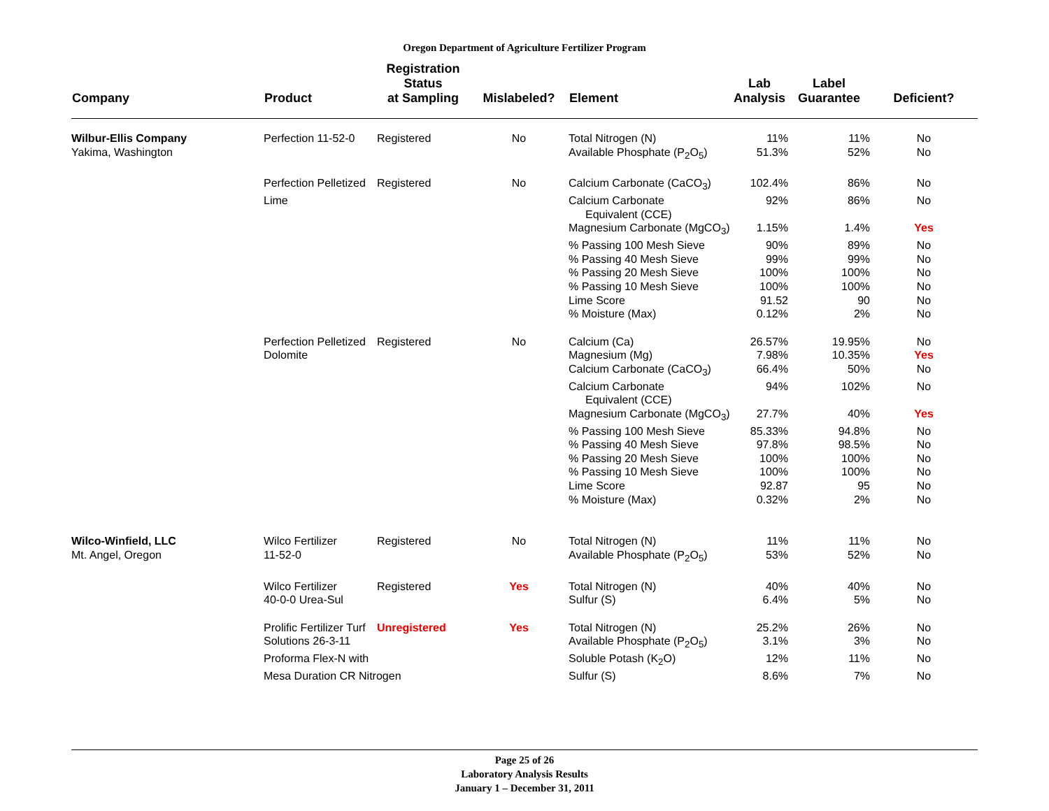Oregon Department of Agriculture Fertilizer Program
| Company | Product | Registration Status at Sampling | Mislabeled? | Element | Lab Analysis | Label Guarantee | Deficient? |
| --- | --- | --- | --- | --- | --- | --- | --- |
| Wilbur-Ellis Company | Perfection 11-52-0 | Registered | No | Total Nitrogen (N) | 11% | 11% | No |
| Yakima, Washington | | | | Available Phosphate (P<sub>2</sub>O<sub>5</sub>) | 51.3% | 52% | No |
| | Perfection Pelletized | Registered | No | Calcium Carbonate (CaCO<sub>3</sub>) | 102.4% | 86% | No |
| | Lime | | | Calcium Carbonate Equivalent (CCE) | 92% | 86% | No |
| | | | | Magnesium Carbonate (MgCO<sub>3</sub>) | 1.15% | 1.4% | Yes |
| | | | | % Passing 100 Mesh Sieve | 90% | 89% | No |
| | | | | % Passing 40 Mesh Sieve | 99% | 99% | No |
| | | | | % Passing 20 Mesh Sieve | 100% | 100% | No |
| | | | | % Passing 10 Mesh Sieve | 100% | 100% | No |
| | | | | Lime Score | 91.52 | 90 | No |
| | | | | % Moisture (Max) | 0.12% | 2% | No |
| | Perfection Pelletized | Registered | No | Calcium (Ca) | 26.57% | 19.95% | No |
| | Dolomite | | | Magnesium (Mg) | 7.98% | 10.35% | Yes |
| | | | | Calcium Carbonate (CaCO<sub>3</sub>) | 66.4% | 50% | No |
| | | | | Calcium Carbonate Equivalent (CCE) | 94% | 102% | No |
| | | | | Magnesium Carbonate (MgCO<sub>3</sub>) | 27.7% | 40% | Yes |
| | | | | % Passing 100 Mesh Sieve | 85.33% | 94.8% | No |
| | | | | % Passing 40 Mesh Sieve | 97.8% | 98.5% | No |
| | | | | % Passing 20 Mesh Sieve | 100% | 100% | No |
| | | | | % Passing 10 Mesh Sieve | 100% | 100% | No |
| | | | | Lime Score | 92.87 | 95 | No |
| | | | | % Moisture (Max) | 0.32% | 2% | No |
| Wilco-Winfield, LLC | Wilco Fertilizer | Registered | No | Total Nitrogen (N) | 11% | 11% | No |
| Mt. Angel, Oregon | 11-52-0 | | | Available Phosphate (P<sub>2</sub>O<sub>5</sub>) | 53% | 52% | No |
| | Wilco Fertilizer | Registered | Yes | Total Nitrogen (N) | 40% | 40% | No |
| | 40-0-0 Urea-Sul | | | Sulfur (S) | 6.4% | 5% | No |
| | Prolific Fertilizer Turf | Unregistered | Yes | Total Nitrogen (N) | 25.2% | 26% | No |
| | Solutions 26-3-11 | | | Available Phosphate (P<sub>2</sub>O<sub>5</sub>) | 3.1% | 3% | No |
| | Proforma Flex-N with | | | Soluble Potash (K<sub>2</sub>O) | 12% | 11% | No |
| | Mesa Duration CR Nitrogen | | | Sulfur (S) | 8.6% | 7% | No |
Page 25 of 26
Laboratory Analysis Results
January 1 – December 31, 2011